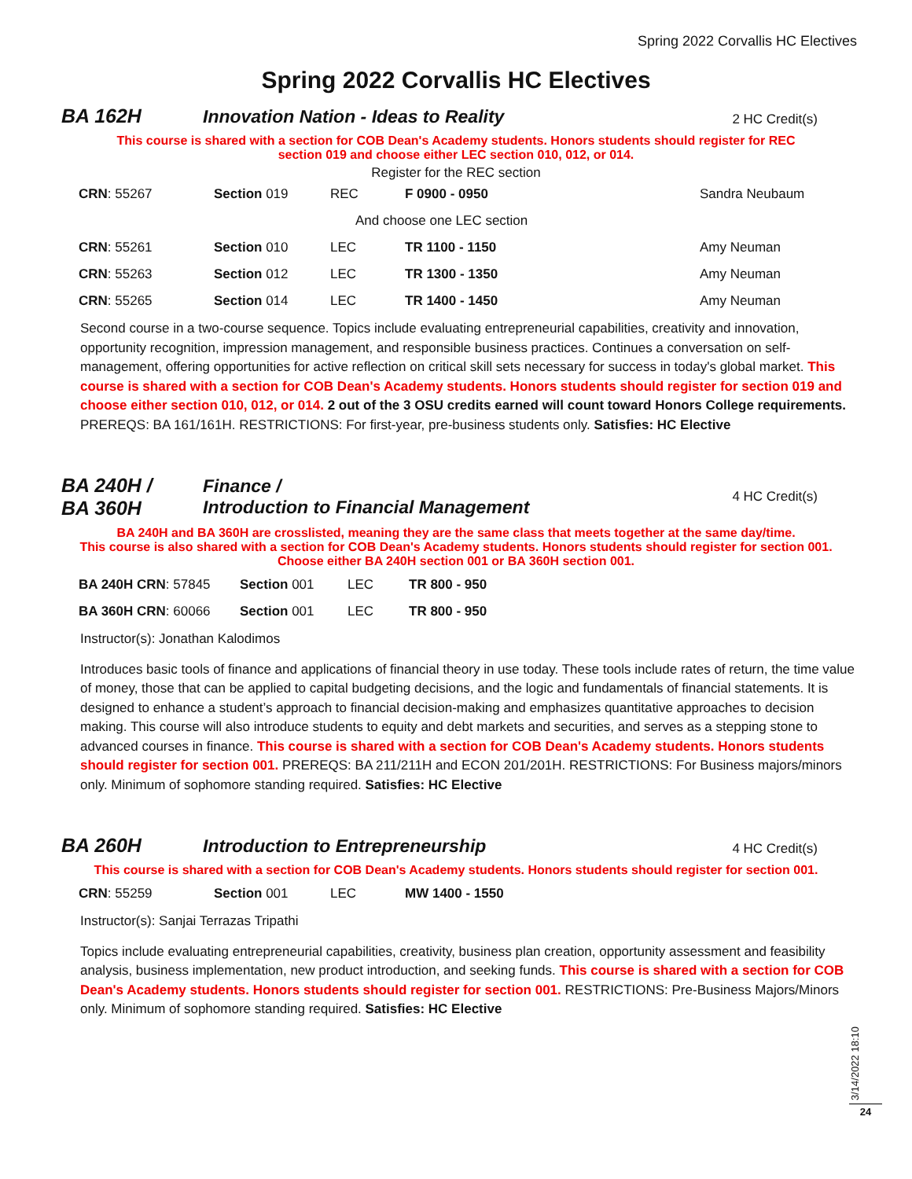Spring 2022 Corvallis HC Electives
Spring 2022 Corvallis HC Electives
BA 162H
Innovation Nation - Ideas to Reality
2 HC Credit(s)
This course is shared with a section for COB Dean's Academy students. Honors students should register for REC
section 019 and choose either LEC section 010, 012, or 014.
Register for the REC section
| CRN : 55267 | Section 019 | REC | F 0900 - 0950 | Sandra Neubaum |
| And choose one LEC section | | | | |
| CRN : 55261 | Section 010 | LEC | TR 1100 - 1150 | Amy Neuman |
| CRN : 55263 | Section 012 | LEC | TR 1300 - 1350 | Amy Neuman |
| CRN : 55265 | Section 014 | LEC | TR 1400 - 1450 | Amy Neuman |
Second course in a two-course sequence. Topics include evaluating entrepreneurial capabilities, creativity and innovation, opportunity recognition, impression management, and responsible business practices. Continues a conversation on self-management, offering opportunities for active reflection on critical skill sets necessary for success in today's global market. This course is shared with a section for COB Dean's Academy students. Honors students should register for section 019 and choose either section 010, 012, or 014. 2 out of the 3 OSU credits earned will count toward Honors College requirements. PREREQS: BA 161/161H. RESTRICTIONS: For first-year, pre-business students only. Satisfies: HC Elective
BA 240H /
BA 360H
Finance /
Introduction to Financial Management
4 HC Credit(s)
BA 240H and BA 360H are crosslisted, meaning they are the same class that meets together at the same day/time.
This course is also shared with a section for COB Dean's Academy students. Honors students should register for section 001.
Choose either BA 240H section 001 or BA 360H section 001.
| BA 240H CRN : 57845 | Section 001 | LEC | TR 800 - 950 |
| BA 360H CRN : 60066 | Section 001 | LEC | TR 800 - 950 |
Instructor(s): Jonathan Kalodimos
Introduces basic tools of finance and applications of financial theory in use today. These tools include rates of return, the time value of money, those that can be applied to capital budgeting decisions, and the logic and fundamentals of financial statements. It is designed to enhance a student’s approach to financial decision-making and emphasizes quantitative approaches to decision making. This course will also introduce students to equity and debt markets and securities, and serves as a stepping stone to advanced courses in finance. This course is shared with a section for COB Dean's Academy students. Honors students should register for section 001. PREREQS: BA 211/211H and ECON 201/201H. RESTRICTIONS: For Business majors/minors only. Minimum of sophomore standing required. Satisfies: HC Elective
BA 260H
Introduction to Entrepreneurship
4 HC Credit(s)
This course is shared with a section for COB Dean's Academy students. Honors students should register for section 001.
| CRN : 55259 | Section 001 | LEC | MW 1400 - 1550 |
Instructor(s): Sanjai Terrazas Tripathi
Topics include evaluating entrepreneurial capabilities, creativity, business plan creation, opportunity assessment and feasibility analysis, business implementation, new product introduction, and seeking funds. This course is shared with a section for COB Dean's Academy students. Honors students should register for section 001. RESTRICTIONS: Pre-Business Majors/Minors only. Minimum of sophomore standing required. Satisfies: HC Elective
3/14/2022 18:10
24